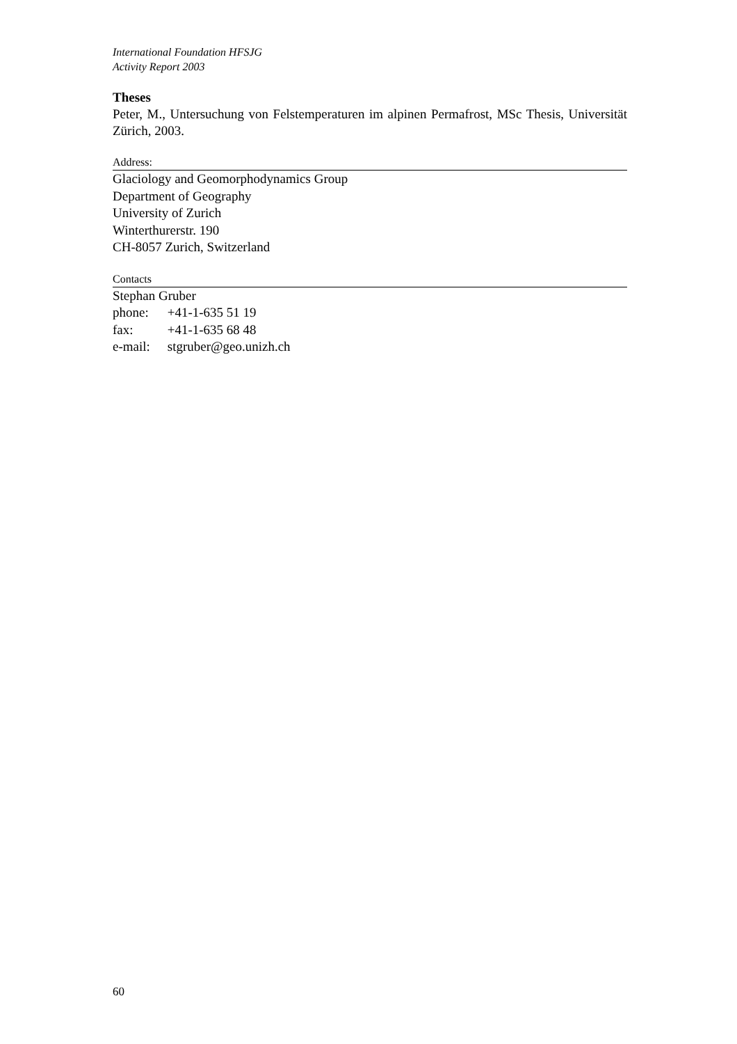International Foundation HFSJG
Activity Report 2003
Theses
Peter, M., Untersuchung von Felstemperaturen im alpinen Permafrost, MSc Thesis, Universität Zürich, 2003.
Address:
Glaciology and Geomorphodynamics Group
Department of Geography
University of Zurich
Winterthurerstr. 190
CH-8057 Zurich, Switzerland
Contacts
Stephan Gruber
phone: +41-1-635 51 19
fax: +41-1-635 68 48
e-mail: stgruber@geo.unizh.ch
60